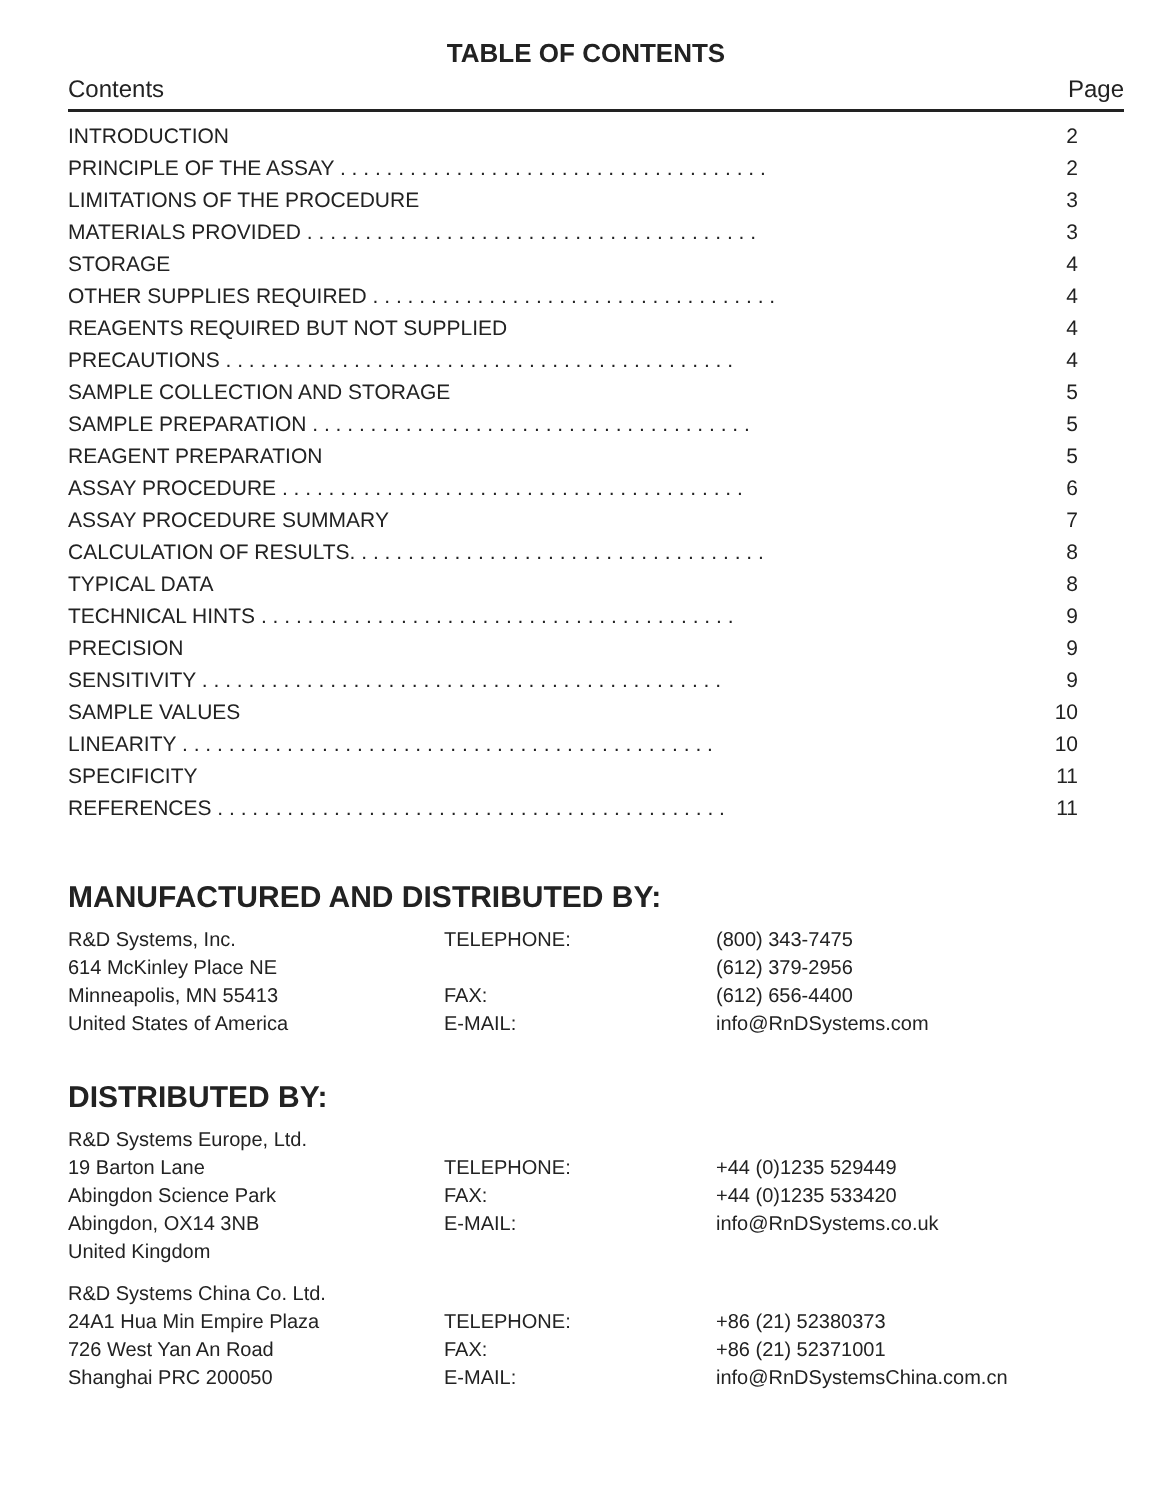TABLE OF CONTENTS
Contents Page
| INTRODUCTION | 2 |
| PRINCIPLE OF THE ASSAY . . . . . . . . . . . . . . . . . . . . . . . . . . . . . . . . . . . . . | 2 |
| LIMITATIONS OF THE PROCEDURE | 3 |
| MATERIALS PROVIDED . . . . . . . . . . . . . . . . . . . . . . . . . . . . . . . . . . . . . . . | 3 |
| STORAGE | 4 |
| OTHER SUPPLIES REQUIRED . . . . . . . . . . . . . . . . . . . . . . . . . . . . . . . . . . . | 4 |
| REAGENTS REQUIRED BUT NOT SUPPLIED | 4 |
| PRECAUTIONS . . . . . . . . . . . . . . . . . . . . . . . . . . . . . . . . . . . . . . . . . . . . | 4 |
| SAMPLE COLLECTION AND STORAGE | 5 |
| SAMPLE PREPARATION . . . . . . . . . . . . . . . . . . . . . . . . . . . . . . . . . . . . . . | 5 |
| REAGENT PREPARATION | 5 |
| ASSAY PROCEDURE . . . . . . . . . . . . . . . . . . . . . . . . . . . . . . . . . . . . . . . . | 6 |
| ASSAY PROCEDURE SUMMARY | 7 |
| CALCULATION OF RESULTS. . . . . . . . . . . . . . . . . . . . . . . . . . . . . . . . . . . . | 8 |
| TYPICAL DATA | 8 |
| TECHNICAL HINTS . . . . . . . . . . . . . . . . . . . . . . . . . . . . . . . . . . . . . . . . . | 9 |
| PRECISION | 9 |
| SENSITIVITY . . . . . . . . . . . . . . . . . . . . . . . . . . . . . . . . . . . . . . . . . . . . . | 9 |
| SAMPLE VALUES | 10 |
| LINEARITY . . . . . . . . . . . . . . . . . . . . . . . . . . . . . . . . . . . . . . . . . . . . . . | 10 |
| SPECIFICITY | 11 |
| REFERENCES . . . . . . . . . . . . . . . . . . . . . . . . . . . . . . . . . . . . . . . . . . . . | 11 |
MANUFACTURED AND DISTRIBUTED BY:
| R&D Systems, Inc. | TELEPHONE: | (800) 343-7475 |
| 614 McKinley Place NE | | (612) 379-2956 |
| Minneapolis, MN 55413 | FAX: | (612) 656-4400 |
| United States of America | E-MAIL: | info@RnDSystems.com |
DISTRIBUTED BY:
| R&D Systems Europe, Ltd. | | |
| 19 Barton Lane | TELEPHONE: | +44 (0)1235 529449 |
| Abingdon Science Park | FAX: | +44 (0)1235 533420 |
| Abingdon, OX14 3NB | E-MAIL: | info@RnDSystems.co.uk |
| United Kingdom | | |
| R&D Systems China Co. Ltd. | | |
| 24A1 Hua Min Empire Plaza | TELEPHONE: | +86 (21) 52380373 |
| 726 West Yan An Road | FAX: | +86 (21) 52371001 |
| Shanghai PRC 200050 | E-MAIL: | info@RnDSystemsChina.com.cn |